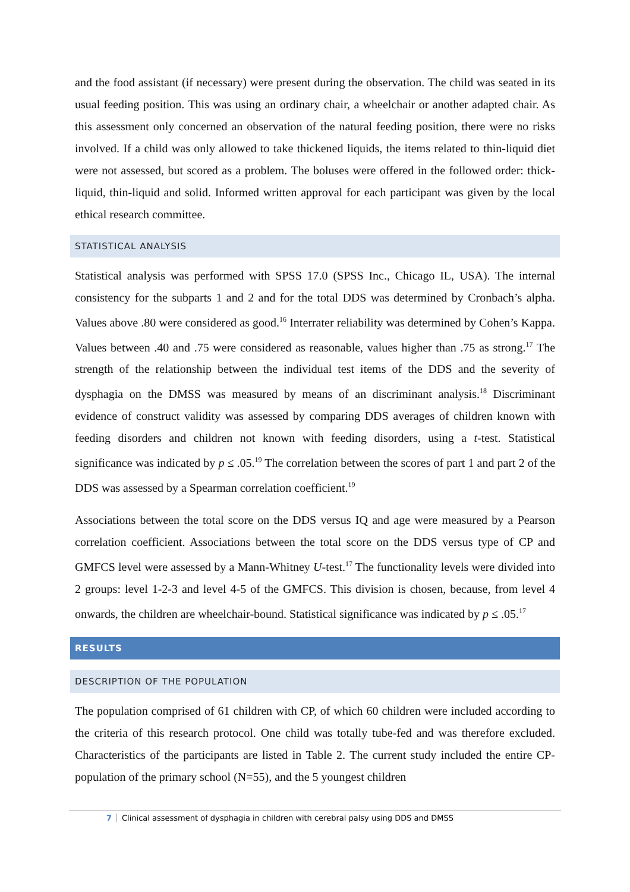and the food assistant (if necessary) were present during the observation. The child was seated in its usual feeding position. This was using an ordinary chair, a wheelchair or another adapted chair. As this assessment only concerned an observation of the natural feeding position, there were no risks involved. If a child was only allowed to take thickened liquids, the items related to thin-liquid diet were not assessed, but scored as a problem. The boluses were offered in the followed order: thick-liquid, thin-liquid and solid. Informed written approval for each participant was given by the local ethical research committee.
STATISTICAL ANALYSIS
Statistical analysis was performed with SPSS 17.0 (SPSS Inc., Chicago IL, USA). The internal consistency for the subparts 1 and 2 and for the total DDS was determined by Cronbach’s alpha. Values above .80 were considered as good.<sup>16</sup> Interrater reliability was determined by Cohen’s Kappa. Values between .40 and .75 were considered as reasonable, values higher than .75 as strong.<sup>17</sup> The strength of the relationship between the individual test items of the DDS and the severity of dysphagia on the DMSS was measured by means of an discriminant analysis.<sup>18</sup> Discriminant evidence of construct validity was assessed by comparing DDS averages of children known with feeding disorders and children not known with feeding disorders, using a t-test. Statistical significance was indicated by p ≤ .05.<sup>19</sup> The correlation between the scores of part 1 and part 2 of the DDS was assessed by a Spearman correlation coefficient.<sup>19</sup>
Associations between the total score on the DDS versus IQ and age were measured by a Pearson correlation coefficient. Associations between the total score on the DDS versus type of CP and GMFCS level were assessed by a Mann-Whitney U-test.<sup>17</sup> The functionality levels were divided into 2 groups: level 1-2-3 and level 4-5 of the GMFCS. This division is chosen, because, from level 4 onwards, the children are wheelchair-bound. Statistical significance was indicated by p ≤ .05.<sup>17</sup>
RESULTS
DESCRIPTION OF THE POPULATION
The population comprised of 61 children with CP, of which 60 children were included according to the criteria of this research protocol. One child was totally tube-fed and was therefore excluded. Characteristics of the participants are listed in Table 2. The current study included the entire CP-population of the primary school (N=55), and the 5 youngest children
7 Clinical assessment of dysphagia in children with cerebral palsy using DDS and DMSS